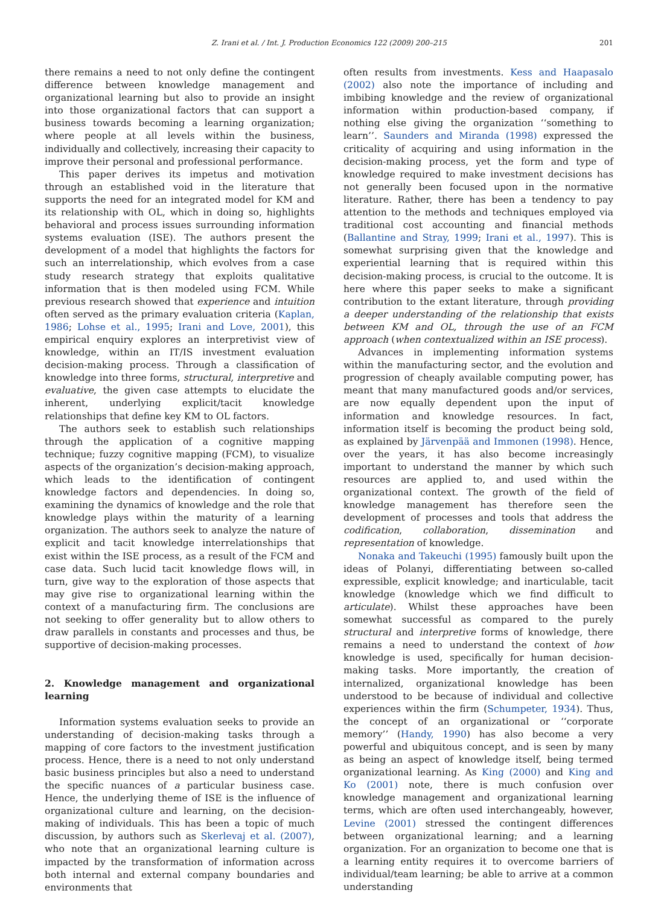Z. Irani et al. / Int. J. Production Economics 122 (2009) 200–215
201
there remains a need to not only define the contingent difference between knowledge management and organizational learning but also to provide an insight into those organizational factors that can support a business towards becoming a learning organization; where people at all levels within the business, individually and collectively, increasing their capacity to improve their personal and professional performance.
This paper derives its impetus and motivation through an established void in the literature that supports the need for an integrated model for KM and its relationship with OL, which in doing so, highlights behavioral and process issues surrounding information systems evaluation (ISE). The authors present the development of a model that highlights the factors for such an interrelationship, which evolves from a case study research strategy that exploits qualitative information that is then modeled using FCM. While previous research showed that experience and intuition often served as the primary evaluation criteria (Kaplan, 1986; Lohse et al., 1995; Irani and Love, 2001), this empirical enquiry explores an interpretivist view of knowledge, within an IT/IS investment evaluation decision-making process. Through a classification of knowledge into three forms, structural, interpretive and evaluative, the given case attempts to elucidate the inherent, underlying explicit/tacit knowledge relationships that define key KM to OL factors.
The authors seek to establish such relationships through the application of a cognitive mapping technique; fuzzy cognitive mapping (FCM), to visualize aspects of the organization’s decision-making approach, which leads to the identification of contingent knowledge factors and dependencies. In doing so, examining the dynamics of knowledge and the role that knowledge plays within the maturity of a learning organization. The authors seek to analyze the nature of explicit and tacit knowledge interrelationships that exist within the ISE process, as a result of the FCM and case data. Such lucid tacit knowledge flows will, in turn, give way to the exploration of those aspects that may give rise to organizational learning within the context of a manufacturing firm. The conclusions are not seeking to offer generality but to allow others to draw parallels in constants and processes and thus, be supportive of decision-making processes.
2. Knowledge management and organizational learning
Information systems evaluation seeks to provide an understanding of decision-making tasks through a mapping of core factors to the investment justification process. Hence, there is a need to not only understand basic business principles but also a need to understand the specific nuances of a particular business case. Hence, the underlying theme of ISE is the influence of organizational culture and learning, on the decision-making of individuals. This has been a topic of much discussion, by authors such as Skerlevaj et al. (2007), who note that an organizational learning culture is impacted by the transformation of information across both internal and external company boundaries and environments that
often results from investments. Kess and Haapasalo (2002) also note the importance of including and imbibing knowledge and the review of organizational information within production-based company, if nothing else giving the organization ‘‘something to learn’’. Saunders and Miranda (1998) expressed the criticality of acquiring and using information in the decision-making process, yet the form and type of knowledge required to make investment decisions has not generally been focused upon in the normative literature. Rather, there has been a tendency to pay attention to the methods and techniques employed via traditional cost accounting and financial methods (Ballantine and Stray, 1999; Irani et al., 1997). This is somewhat surprising given that the knowledge and experiential learning that is required within this decision-making process, is crucial to the outcome. It is here where this paper seeks to make a significant contribution to the extant literature, through providing a deeper understanding of the relationship that exists between KM and OL, through the use of an FCM approach (when contextualized within an ISE process).
Advances in implementing information systems within the manufacturing sector, and the evolution and progression of cheaply available computing power, has meant that many manufactured goods and/or services, are now equally dependent upon the input of information and knowledge resources. In fact, information itself is becoming the product being sold, as explained by Järvenpää and Immonen (1998). Hence, over the years, it has also become increasingly important to understand the manner by which such resources are applied to, and used within the organizational context. The growth of the field of knowledge management has therefore seen the development of processes and tools that address the codification, collaboration, dissemination and representation of knowledge.
Nonaka and Takeuchi (1995) famously built upon the ideas of Polanyi, differentiating between so-called expressible, explicit knowledge; and inarticulable, tacit knowledge (knowledge which we find difficult to articulate). Whilst these approaches have been somewhat successful as compared to the purely structural and interpretive forms of knowledge, there remains a need to understand the context of how knowledge is used, specifically for human decision-making tasks. More importantly, the creation of internalized, organizational knowledge has been understood to be because of individual and collective experiences within the firm (Schumpeter, 1934). Thus, the concept of an organizational or ‘‘corporate memory’’ (Handy, 1990) has also become a very powerful and ubiquitous concept, and is seen by many as being an aspect of knowledge itself, being termed organizational learning. As King (2000) and King and Ko (2001) note, there is much confusion over knowledge management and organizational learning terms, which are often used interchangeably, however, Levine (2001) stressed the contingent differences between organizational learning; and a learning organization. For an organization to become one that is a learning entity requires it to overcome barriers of individual/team learning; be able to arrive at a common understanding